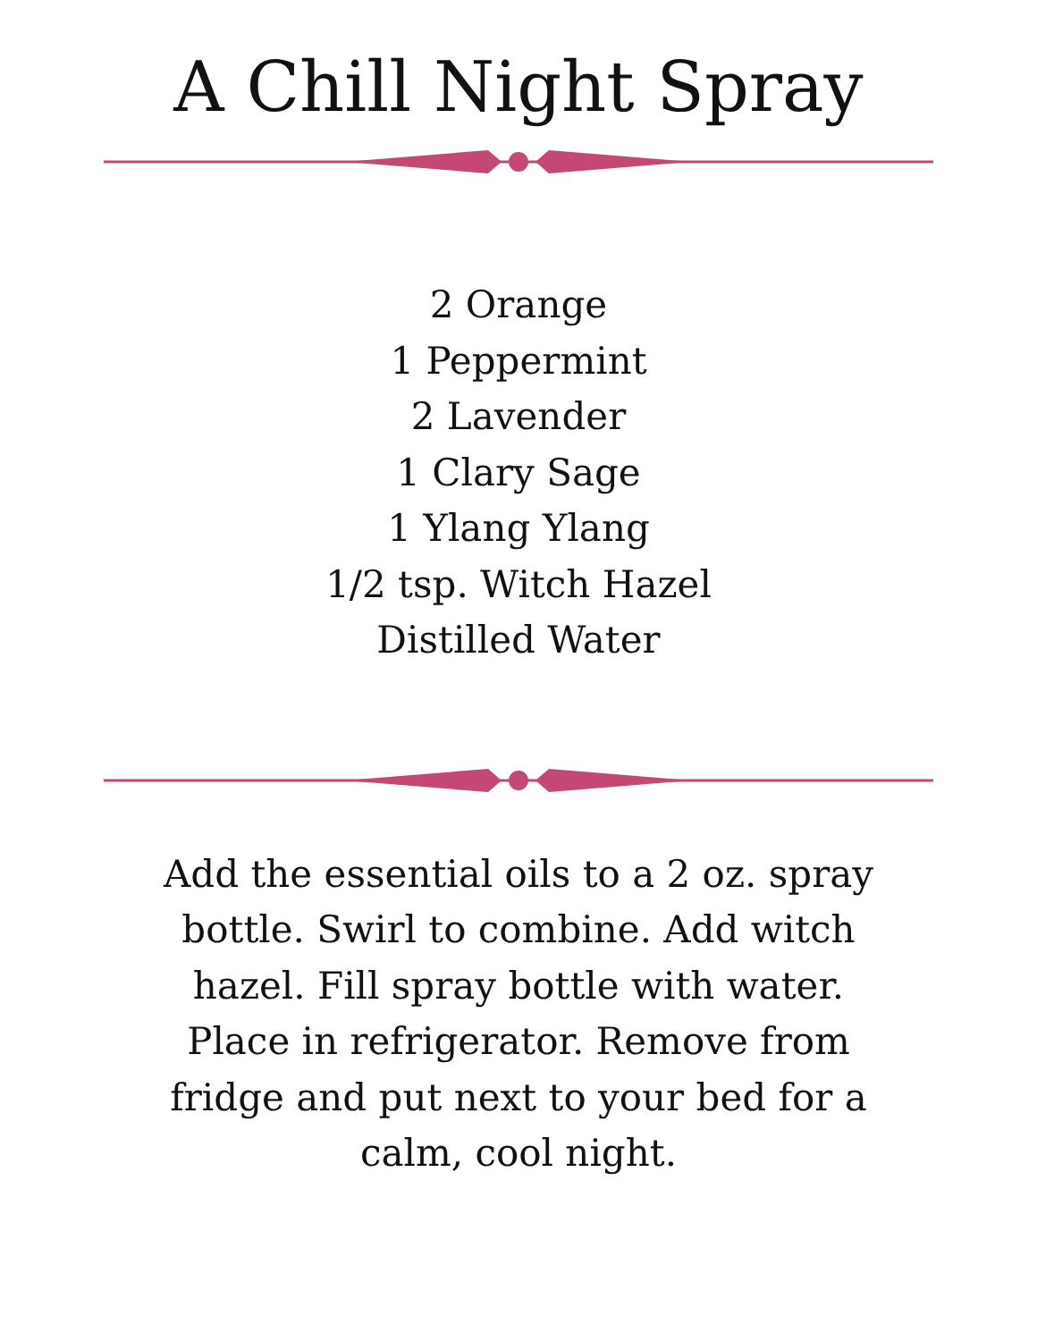A Chill Night Spray
2 Orange
1 Peppermint
2 Lavender
1 Clary Sage
1 Ylang Ylang
1/2 tsp. Witch Hazel
Distilled Water
Add the essential oils to a 2 oz. spray bottle. Swirl to combine. Add witch hazel. Fill spray bottle with water. Place in refrigerator. Remove from fridge and put next to your bed for a calm, cool night.